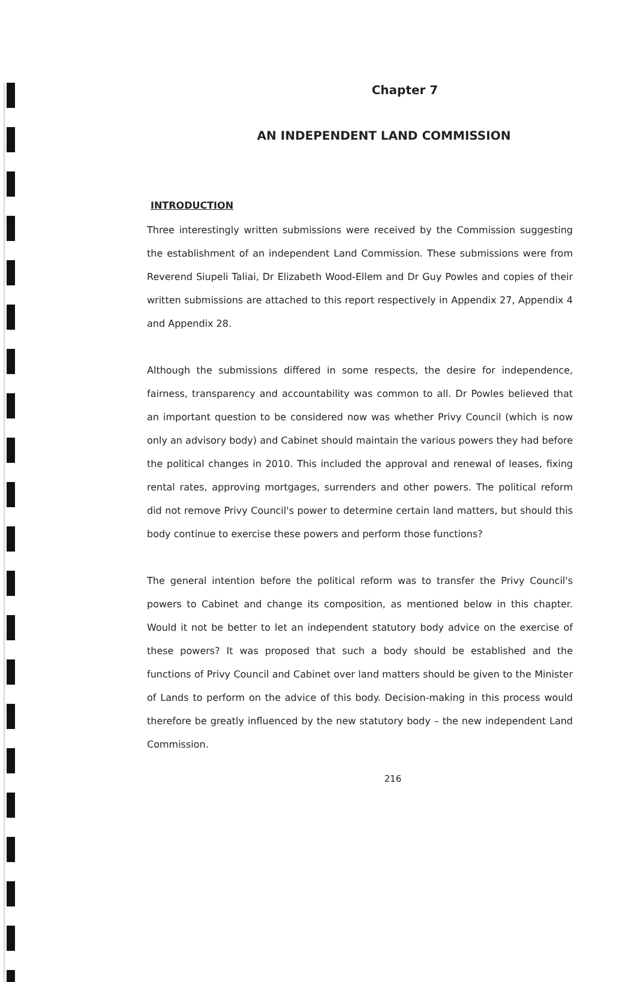Chapter 7
AN INDEPENDENT LAND COMMISSION
INTRODUCTION
Three interestingly written submissions were received by the Commission suggesting the establishment of an independent Land Commission. These submissions were from Reverend Siupeli Taliai, Dr Elizabeth Wood-Ellem and Dr Guy Powles and copies of their written submissions are attached to this report respectively in Appendix 27, Appendix 4 and Appendix 28.
Although the submissions differed in some respects, the desire for independence, fairness, transparency and accountability was common to all. Dr Powles believed that an important question to be considered now was whether Privy Council (which is now only an advisory body) and Cabinet should maintain the various powers they had before the political changes in 2010. This included the approval and renewal of leases, fixing rental rates, approving mortgages, surrenders and other powers. The political reform did not remove Privy Council's power to determine certain land matters, but should this body continue to exercise these powers and perform those functions?
The general intention before the political reform was to transfer the Privy Council's powers to Cabinet and change its composition, as mentioned below in this chapter. Would it not be better to let an independent statutory body advice on the exercise of these powers? It was proposed that such a body should be established and the functions of Privy Council and Cabinet over land matters should be given to the Minister of Lands to perform on the advice of this body. Decision-making in this process would therefore be greatly influenced by the new statutory body – the new independent Land Commission.
216